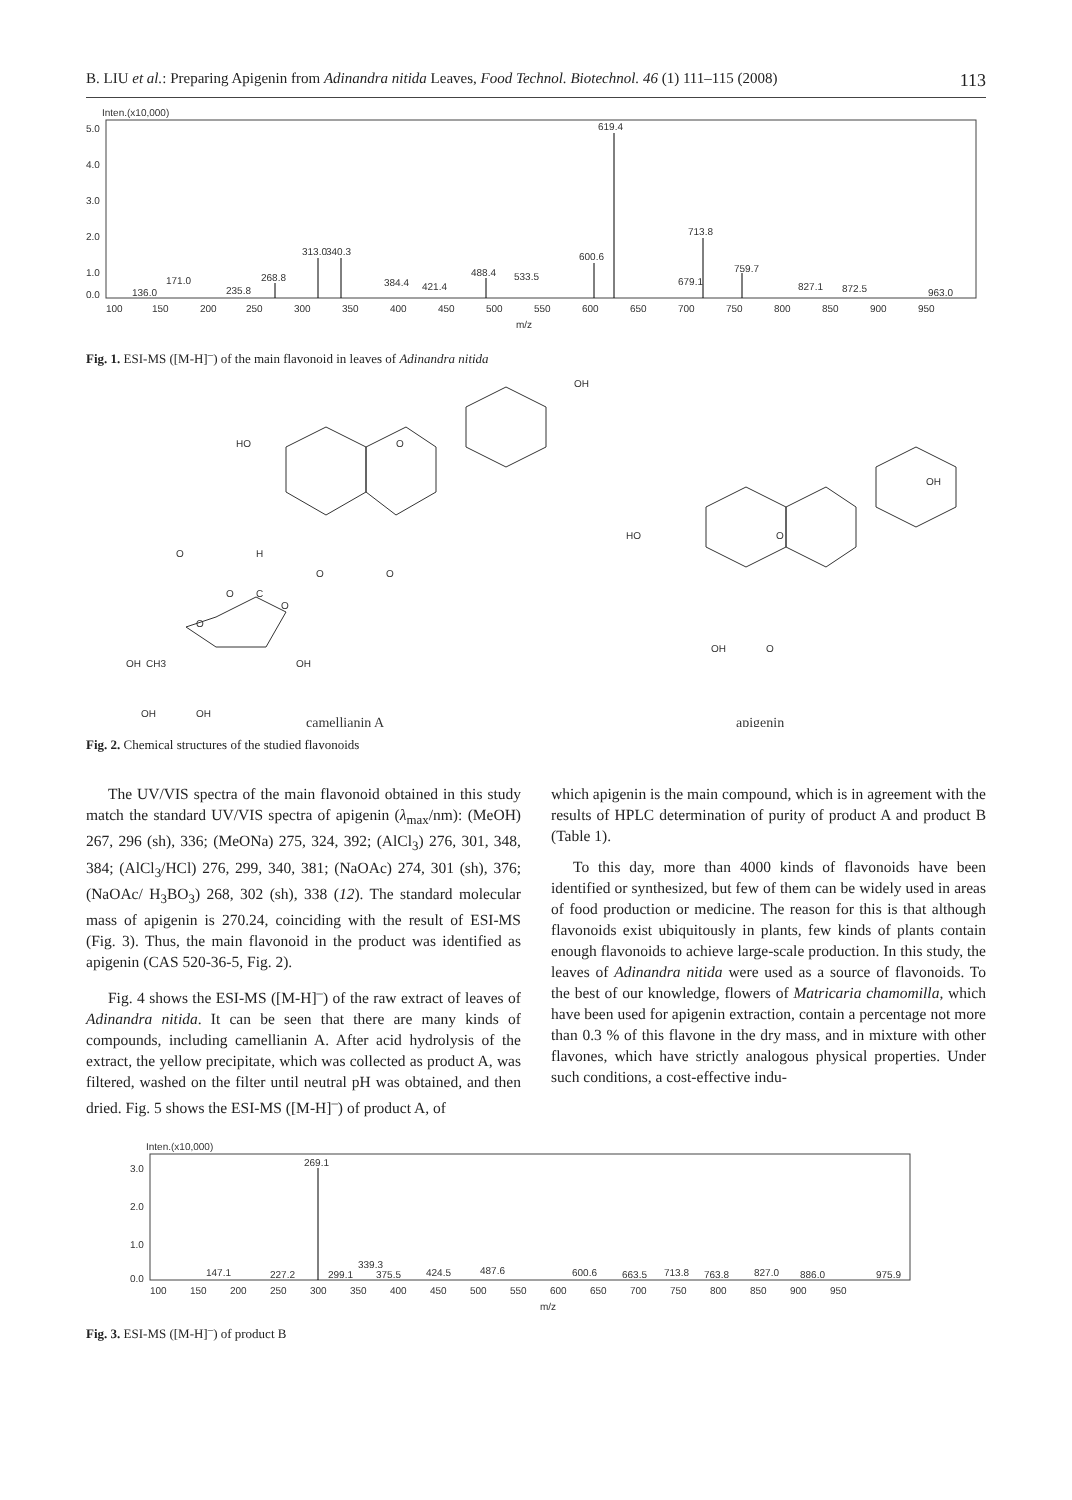B. LIU et al.: Preparing Apigenin from Adinandra nitida Leaves, Food Technol. Biotechnol. 46 (1) 111–115 (2008) 113
Inten.(x10,000)
5.0
4.0
3.0
2.0
1.0
0.0
619.4
713.8
313.0
340.3
600.6
488.4
533.5
759.7
679.1
268.8
171.0
384.4
421.4
827.1
872.5
136.0
235.8
963.0
100
150
200
250
300
350
400
450
500
550
600
650
700
750
800
850
900
950
m/z
Fig. 1. ESI-MS ([M-H]<sup>–</sup>) of the main flavonoid in leaves of Adinandra nitida
OH
HO
O
O
O
O
H
O
C
O
O
OH
CH3
OH
OH
OH
OH
HO
O
OH
O
camellianin A
apigenin
Fig. 2. Chemical structures of the studied flavonoids
The UV/VIS spectra of the main flavonoid obtained in this study match the standard UV/VIS spectra of apigenin (λ<sub>max</sub>/nm): (MeOH) 267, 296 (sh), 336; (MeONa) 275, 324, 392; (AlCl<sub>3</sub>) 276, 301, 348, 384; (AlCl<sub>3</sub>/HCl) 276, 299, 340, 381; (NaOAc) 274, 301 (sh), 376; (NaOAc/ H<sub>3</sub>BO<sub>3</sub>) 268, 302 (sh), 338 (12). The standard molecular mass of apigenin is 270.24, coinciding with the result of ESI-MS (Fig. 3). Thus, the main flavonoid in the product was identified as apigenin (CAS 520-36-5, Fig. 2).
Fig. 4 shows the ESI-MS ([M-H]<sup>–</sup>) of the raw extract of leaves of Adinandra nitida. It can be seen that there are many kinds of compounds, including camellianin A. After acid hydrolysis of the extract, the yellow precipitate, which was collected as product A, was filtered, washed on the filter until neutral pH was obtained, and then dried. Fig. 5 shows the ESI-MS ([M-H]<sup>–</sup>) of product A, of
which apigenin is the main compound, which is in agreement with the results of HPLC determination of purity of product A and product B (Table 1).
To this day, more than 4000 kinds of flavonoids have been identified or synthesized, but few of them can be widely used in areas of food production or medicine. The reason for this is that although flavonoids exist ubiquitously in plants, few kinds of plants contain enough flavonoids to achieve large-scale production. In this study, the leaves of Adinandra nitida were used as a source of flavonoids. To the best of our knowledge, flowers of Matricaria chamomilla, which have been used for apigenin extraction, contain a percentage not more than 0.3 % of this flavone in the dry mass, and in mixture with other flavones, which have strictly analogous physical properties. Under such conditions, a cost-effective indu-
Inten.(x10,000)
3.0
2.0
1.0
0.0
269.1
147.1
227.2
299.1
339.3
375.5
424.5
487.6
600.6
663.5
713.8
763.8
827.0
886.0
975.9
100
150
200
250
300
350
400
450
500
550
600
650
700
750
800
850
900
950
m/z
Fig. 3. ESI-MS ([M-H]<sup>–</sup>) of product B